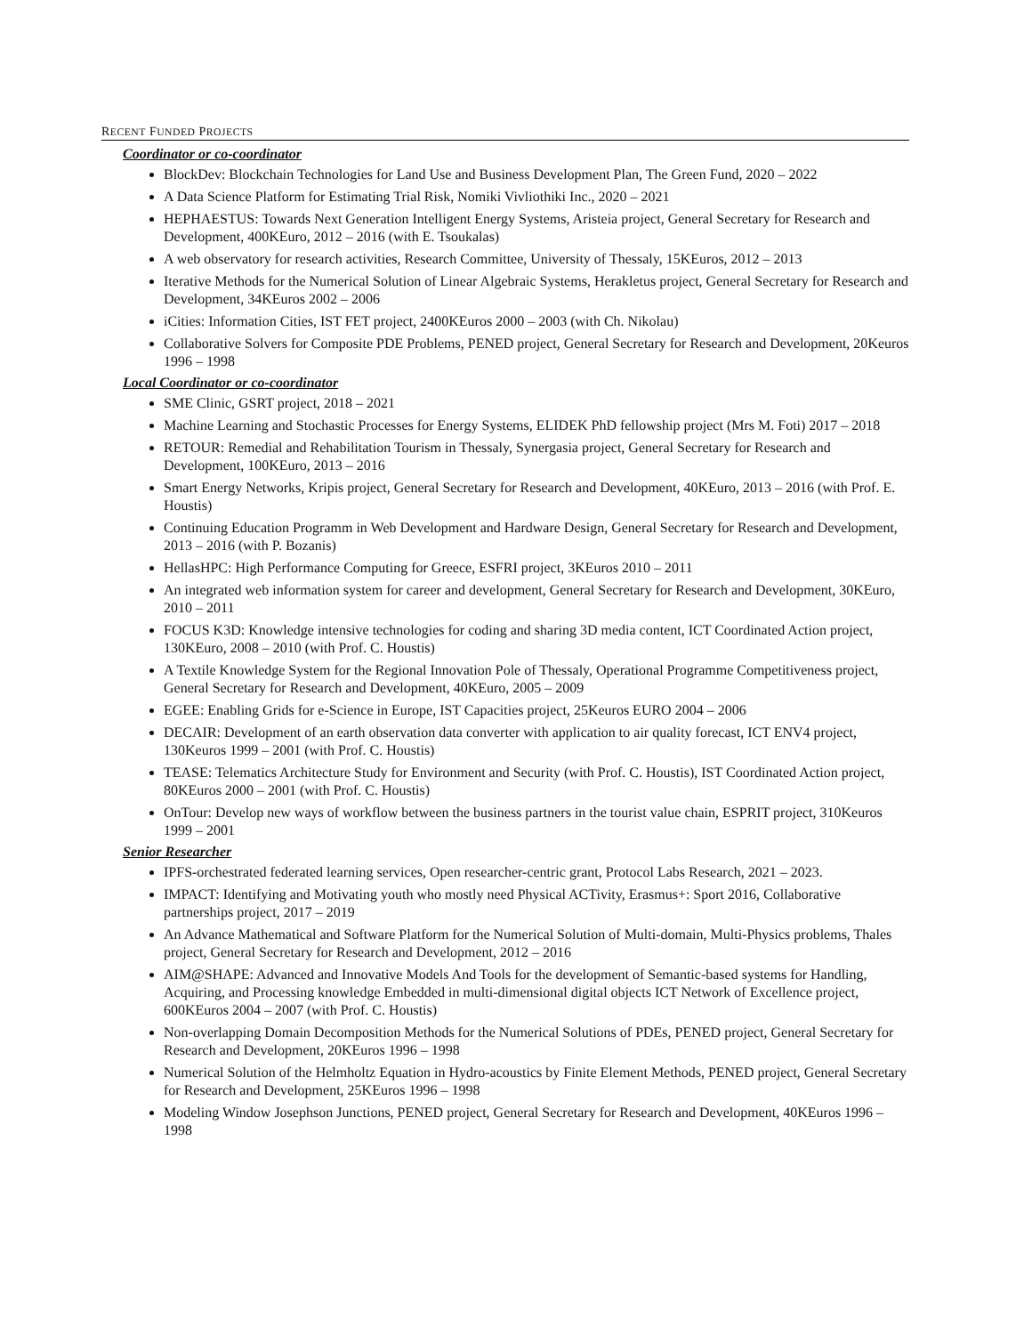RECENT FUNDED PROJECTS
Coordinator or co-coordinator
BlockDev: Blockchain Technologies for Land Use and Business Development Plan, The Green Fund, 2020 – 2022
A Data Science Platform for Estimating Trial Risk, Nomiki Vivliothiki Inc., 2020 – 2021
HEPHAESTUS: Towards Next Generation Intelligent Energy Systems, Aristeia project, General Secretary for Research and Development, 400KEuro, 2012 – 2016 (with E. Tsoukalas)
A web observatory for research activities, Research Committee, University of Thessaly, 15KEuros, 2012 – 2013
Iterative Methods for the Numerical Solution of Linear Algebraic Systems, Herakletus project, General Secretary for Research and Development, 34KEuros 2002 – 2006
iCities: Information Cities, IST FET project, 2400KEuros 2000 – 2003 (with Ch. Nikolau)
Collaborative Solvers for Composite PDE Problems, PENED project, General Secretary for Research and Development, 20Keuros 1996 – 1998
Local Coordinator or co-coordinator
SME Clinic, GSRT project, 2018 – 2021
Machine Learning and Stochastic Processes for Energy Systems, ELIDEK PhD fellowship project (Mrs M. Foti) 2017 – 2018
RETOUR: Remedial and Rehabilitation Tourism in Thessaly, Synergasia project, General Secretary for Research and Development, 100KEuro, 2013 – 2016
Smart Energy Networks, Kripis project, General Secretary for Research and Development, 40KEuro, 2013 – 2016 (with Prof. E. Houstis)
Continuing Education Programm in Web Development and Hardware Design, General Secretary for Research and Development, 2013 – 2016 (with P. Bozanis)
HellasHPC: High Performance Computing for Greece, ESFRI project, 3KEuros 2010 – 2011
An integrated web information system for career and development, General Secretary for Research and Development, 30KEuro, 2010 – 2011
FOCUS K3D: Knowledge intensive technologies for coding and sharing 3D media content, ICT Coordinated Action project, 130KEuro, 2008 – 2010 (with Prof. C. Houstis)
A Textile Knowledge System for the Regional Innovation Pole of Thessaly, Operational Programme Competitiveness project, General Secretary for Research and Development, 40KEuro, 2005 – 2009
EGEE: Enabling Grids for e-Science in Europe, IST Capacities project, 25Keuros EURO 2004 – 2006
DECAIR: Development of an earth observation data converter with application to air quality forecast, ICT ENV4 project, 130Keuros 1999 – 2001 (with Prof. C. Houstis)
TEASE: Telematics Architecture Study for Environment and Security (with Prof. C. Houstis), IST Coordinated Action project, 80KEuros 2000 – 2001 (with Prof. C. Houstis)
OnTour: Develop new ways of workflow between the business partners in the tourist value chain, ESPRIT project, 310Keuros 1999 – 2001
Senior Researcher
IPFS-orchestrated federated learning services, Open researcher-centric grant, Protocol Labs Research, 2021 – 2023.
IMPACT: Identifying and Motivating youth who mostly need Physical ACTivity, Erasmus+: Sport 2016, Collaborative partnerships project, 2017 – 2019
An Advance Mathematical and Software Platform for the Numerical Solution of Multi-domain, Multi-Physics problems, Thales project, General Secretary for Research and Development, 2012 – 2016
AIM@SHAPE: Advanced and Innovative Models And Tools for the development of Semantic-based systems for Handling, Acquiring, and Processing knowledge Embedded in multi-dimensional digital objects ICT Network of Excellence project, 600KEuros 2004 – 2007 (with Prof. C. Houstis)
Non-overlapping Domain Decomposition Methods for the Numerical Solutions of PDEs, PENED project, General Secretary for Research and Development, 20KEuros 1996 – 1998
Numerical Solution of the Helmholtz Equation in Hydro-acoustics by Finite Element Methods, PENED project, General Secretary for Research and Development, 25KEuros 1996 – 1998
Modeling Window Josephson Junctions, PENED project, General Secretary for Research and Development, 40KEuros 1996 – 1998